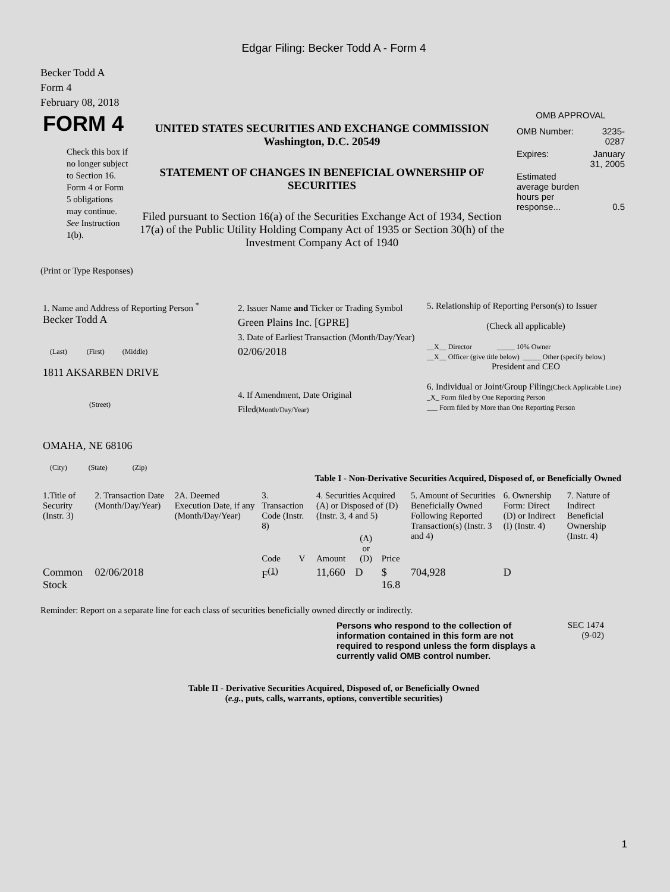Edgar Filing: Becker Todd A - Form 4
Becker Todd A
Form 4
February 08, 2018
FORM 4
Check this box if no longer subject to Section 16. Form 4 or Form 5 obligations may continue. See Instruction 1(b).
UNITED STATES SECURITIES AND EXCHANGE COMMISSION
Washington, D.C. 20549
STATEMENT OF CHANGES IN BENEFICIAL OWNERSHIP OF SECURITIES
Filed pursuant to Section 16(a) of the Securities Exchange Act of 1934, Section 17(a) of the Public Utility Holding Company Act of 1935 or Section 30(h) of the Investment Company Act of 1940
OMB APPROVAL
| OMB Number: | 3235-0287 |
| Expires: | January 31, 2005 |
| Estimated average burden hours per response... | 0.5 |
(Print or Type Responses)
| 1. Name and Address of Reporting Person <sup>*</sup> Becker Todd A (Last) (First) (Middle) 1811 AKSARBEN DRIVE (Street) OMAHA, NE 68106 (City) (State) (Zip) | 2. Issuer Name and Ticker or Trading Symbol Green Plains Inc. [GPRE] 3. Date of Earliest Transaction (Month/Day/Year) 02/06/2018 4. If Amendment, Date Original Filed (Month/Day/Year) | 5. Relationship of Reporting Person(s) to Issuer (Check all applicable) __X__ Director _____ 10% Owner __X__ Officer (give title below) _____ Other (specify below) President and CEO 6. Individual or Joint/Group Filing (Check Applicable Line) _X_ Form filed by One Reporting Person ___ Form filed by More than One Reporting Person |
Table I - Non-Derivative Securities Acquired, Disposed of, or Beneficially Owned
| 1.Title of Security (Instr. 3) | 2. Transaction Date (Month/Day/Year) | 2A. Deemed Execution Date, if any (Month/Day/Year) | 3. Transaction Code (Instr. 8) | | 4. Securities Acquired (A) or Disposed of (D) (Instr. 3, 4 and 5) | | | 5. Amount of Securities Beneficially Owned Following Reported Transaction(s) (Instr. 3 and 4) | 6. Ownership Form: Direct (D) or Indirect (I) (Instr. 4) | 7. Nature of Indirect Beneficial Ownership (Instr. 4) |
| | | | Code | V | Amount | (A) or (D) | Price | | | |
| Common Stock | 02/06/2018 | | F<sup>(1)</sup> | | 11,660 | D | $ 16.8 | 704,928 | D | |
Reminder: Report on a separate line for each class of securities beneficially owned directly or indirectly.
Persons who respond to the collection of information contained in this form are not required to respond unless the form displays a currently valid OMB control number.
SEC 1474
(9-02)
Table II - Derivative Securities Acquired, Disposed of, or Beneficially Owned
(e.g., puts, calls, warrants, options, convertible securities)
1